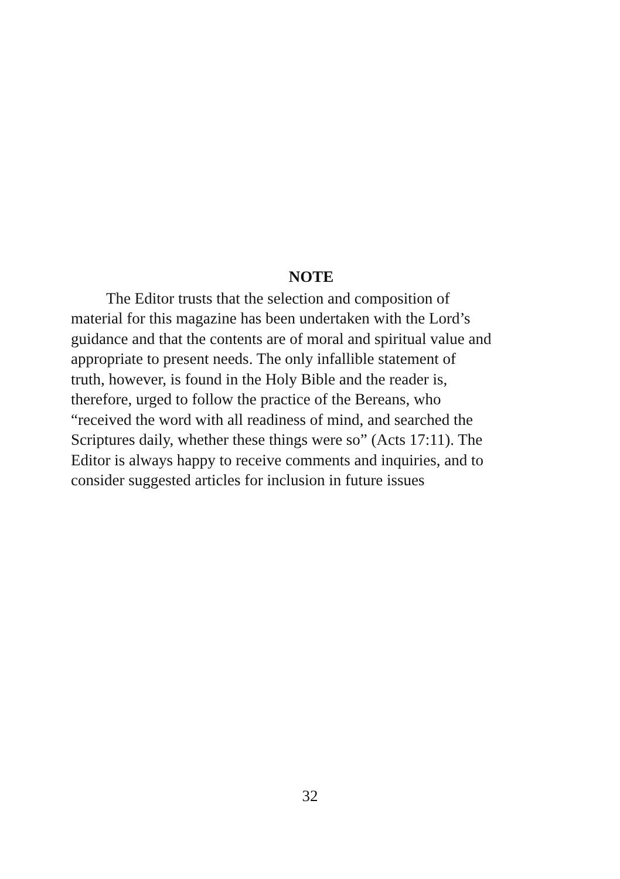NOTE
The Editor trusts that the selection and composition of
material for this magazine has been undertaken with the Lord’s
guidance and that the contents are of moral and spiritual value and
appropriate to present needs. The only infallible statement of
truth, however, is found in the Holy Bible and the reader is,
therefore, urged to follow the practice of the Bereans, who
“received the word with all readiness of mind, and searched the
Scriptures daily, whether these things were so” (Acts 17:11). The
Editor is always happy to receive comments and inquiries, and to
consider suggested articles for inclusion in future issues
32